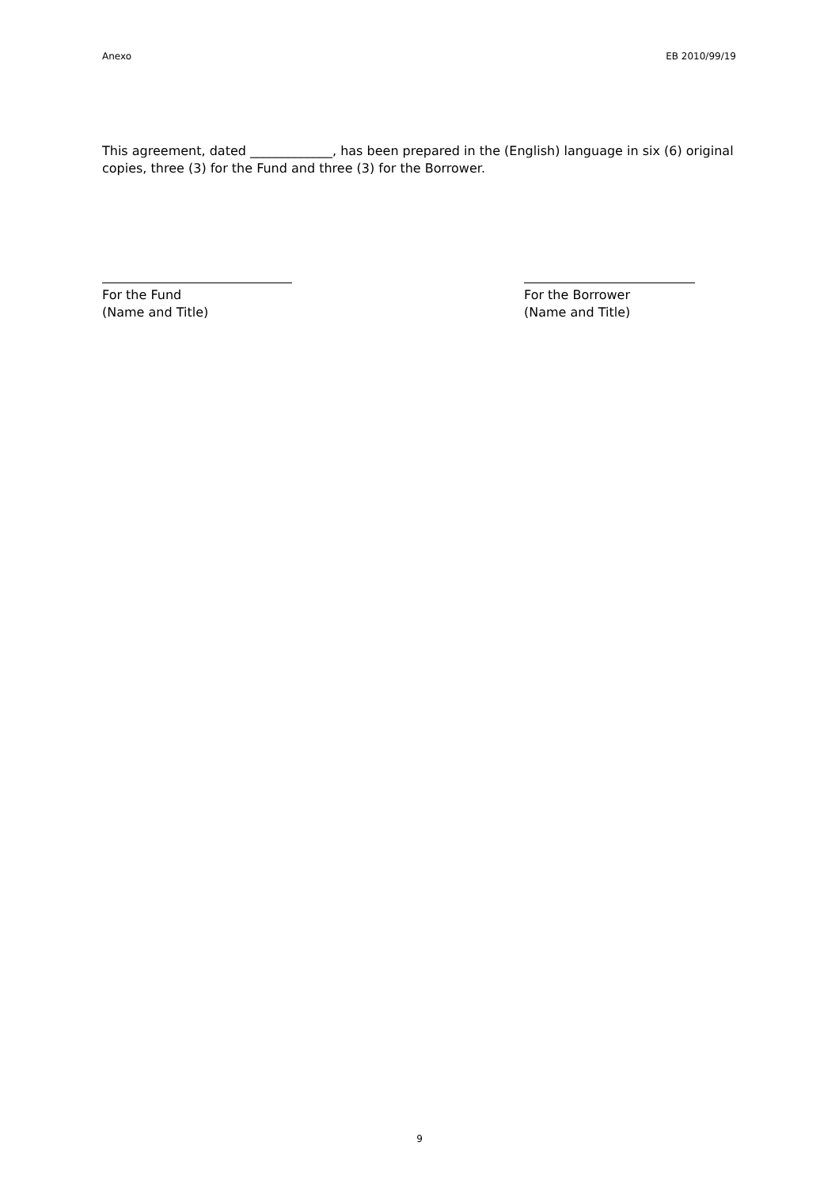Anexo EB 2010/99/19
This agreement, dated _____________, has been prepared in the (English) language in six (6) original copies, three (3) for the Fund and three (3) for the Borrower.
For the Fund
(Name and Title)
For the Borrower
(Name and Title)
9